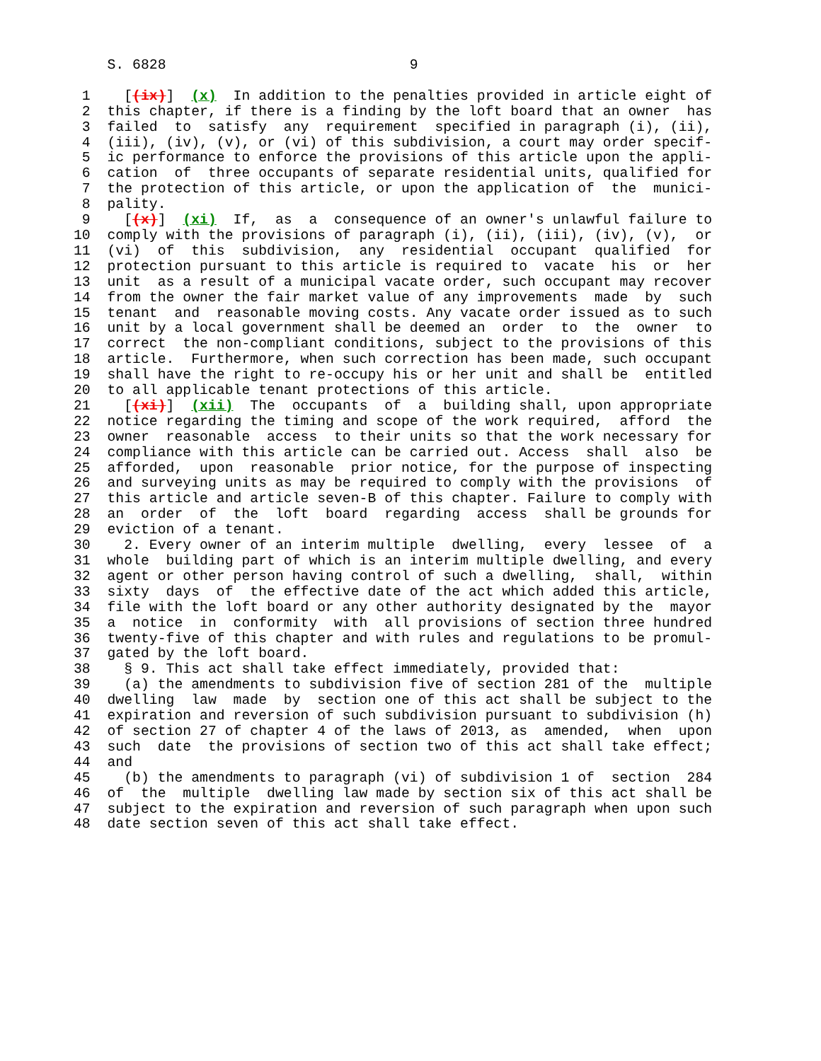S. 6828                             9

 1    [(ix)]  (x)  In addition to the penalties provided in article eight of
 2  this chapter, if there is a finding by the loft board that an owner  has
 3  failed  to  satisfy  any  requirement  specified in paragraph (i), (ii),
 4  (iii), (iv), (v), or (vi) of this subdivision, a court may order specif-
 5  ic performance to enforce the provisions of this article upon the appli-
 6  cation  of  three occupants of separate residential units, qualified for
 7  the protection of this article, or upon the application of  the  munici-
 8  pality.
 9    [(x)]  (xi)  If,  as  a  consequence of an owner's unlawful failure to
10  comply with the provisions of paragraph (i), (ii), (iii), (iv), (v),  or
11  (vi)  of  this  subdivision,  any  residential  occupant  qualified  for
12  protection pursuant to this article is required to  vacate  his  or  her
13  unit  as a result of a municipal vacate order, such occupant may recover
14  from the owner the fair market value of any improvements  made  by  such
15  tenant  and  reasonable moving costs. Any vacate order issued as to such
16  unit by a local government shall be deemed an  order  to  the  owner  to
17  correct  the non-compliant conditions, subject to the provisions of this
18  article.  Furthermore, when such correction has been made, such occupant
19  shall have the right to re-occupy his or her unit and shall be  entitled
20  to all applicable tenant protections of this article.
21    [(xi)]  (xii)  The  occupants  of  a  building shall, upon appropriate
22  notice regarding the timing and scope of the work required,  afford  the
23  owner  reasonable  access  to their units so that the work necessary for
24  compliance with this article can be carried out. Access  shall  also  be
25  afforded,  upon  reasonable  prior notice, for the purpose of inspecting
26  and surveying units as may be required to comply with the provisions  of
27  this article and article seven-B of this chapter. Failure to comply with
28  an  order  of  the  loft  board  regarding  access  shall be grounds for
29  eviction of a tenant.
30    2. Every owner of an interim multiple  dwelling,  every  lessee  of  a
31  whole  building part of which is an interim multiple dwelling, and every
32  agent or other person having control of such a dwelling,  shall,  within
33  sixty  days  of  the effective date of the act which added this article,
34  file with the loft board or any other authority designated by the  mayor
35  a  notice  in  conformity  with  all provisions of section three hundred
36  twenty-five of this chapter and with rules and regulations to be promul-
37  gated by the loft board.
38    § 9. This act shall take effect immediately, provided that:
39    (a) the amendments to subdivision five of section 281 of the  multiple
40  dwelling  law  made  by  section one of this act shall be subject to the
41  expiration and reversion of such subdivision pursuant to subdivision (h)
42  of section 27 of chapter 4 of the laws of 2013, as  amended,  when  upon
43  such  date  the provisions of section two of this act shall take effect;
44  and
45    (b) the amendments to paragraph (vi) of subdivision 1 of  section  284
46  of  the  multiple  dwelling law made by section six of this act shall be
47  subject to the expiration and reversion of such paragraph when upon such
48  date section seven of this act shall take effect.